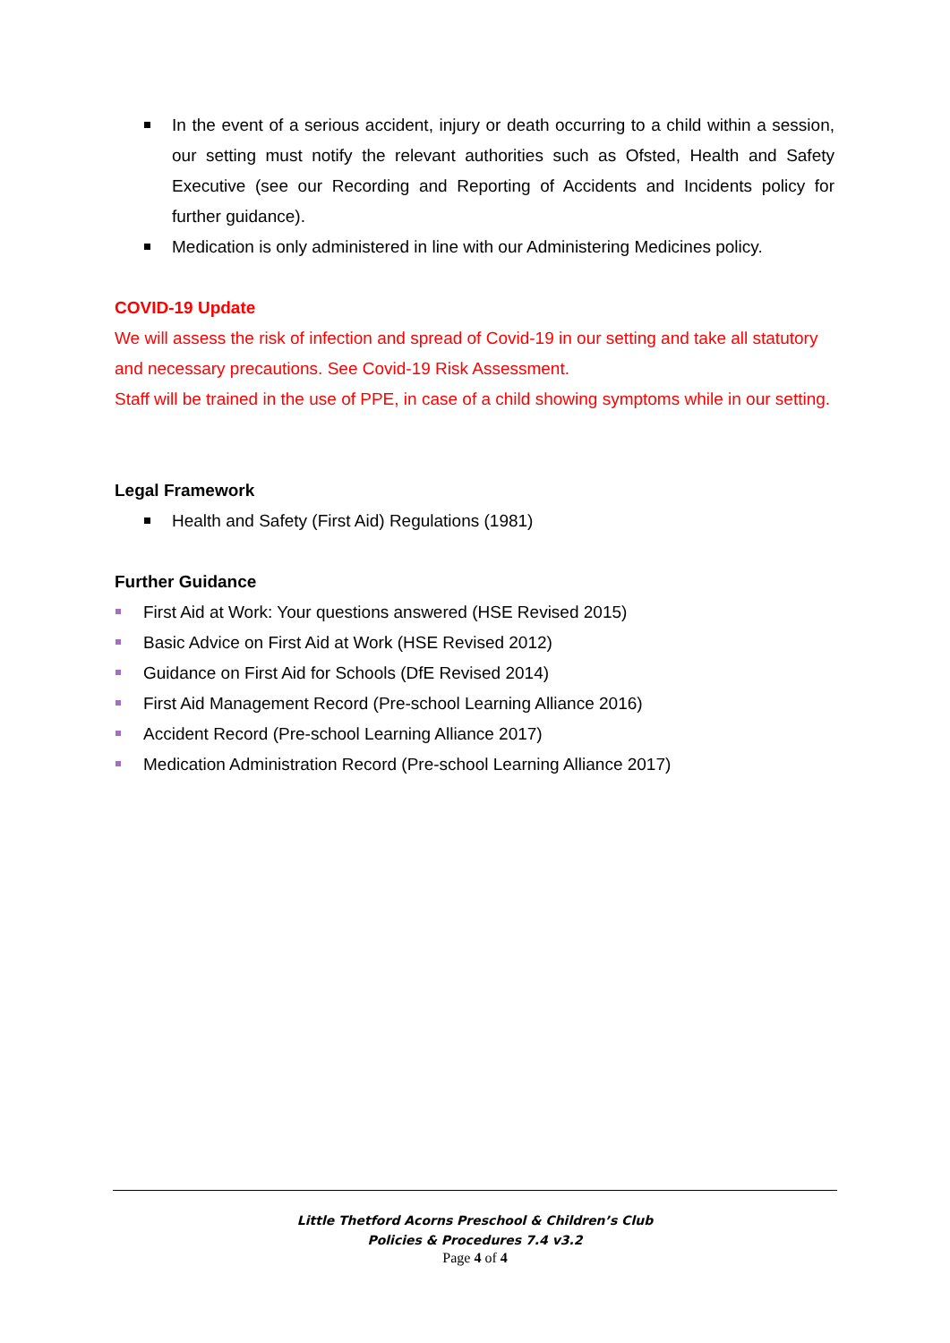In the event of a serious accident, injury or death occurring to a child within a session, our setting must notify the relevant authorities such as Ofsted, Health and Safety Executive (see our Recording and Reporting of Accidents and Incidents policy for further guidance).
Medication is only administered in line with our Administering Medicines policy.
COVID-19 Update
We will assess the risk of infection and spread of Covid-19 in our setting and take all statutory and necessary precautions. See Covid-19 Risk Assessment.
Staff will be trained in the use of PPE, in case of a child showing symptoms while in our setting.
Legal Framework
Health and Safety (First Aid) Regulations (1981)
Further Guidance
First Aid at Work: Your questions answered (HSE Revised 2015)
Basic Advice on First Aid at Work (HSE Revised 2012)
Guidance on First Aid for Schools (DfE Revised 2014)
First Aid Management Record (Pre-school Learning Alliance 2016)
Accident Record (Pre-school Learning Alliance 2017)
Medication Administration Record (Pre-school Learning Alliance 2017)
Little Thetford Acorns Preschool & Children’s Club
Policies & Procedures 7.4 v3.2
Page 4 of 4